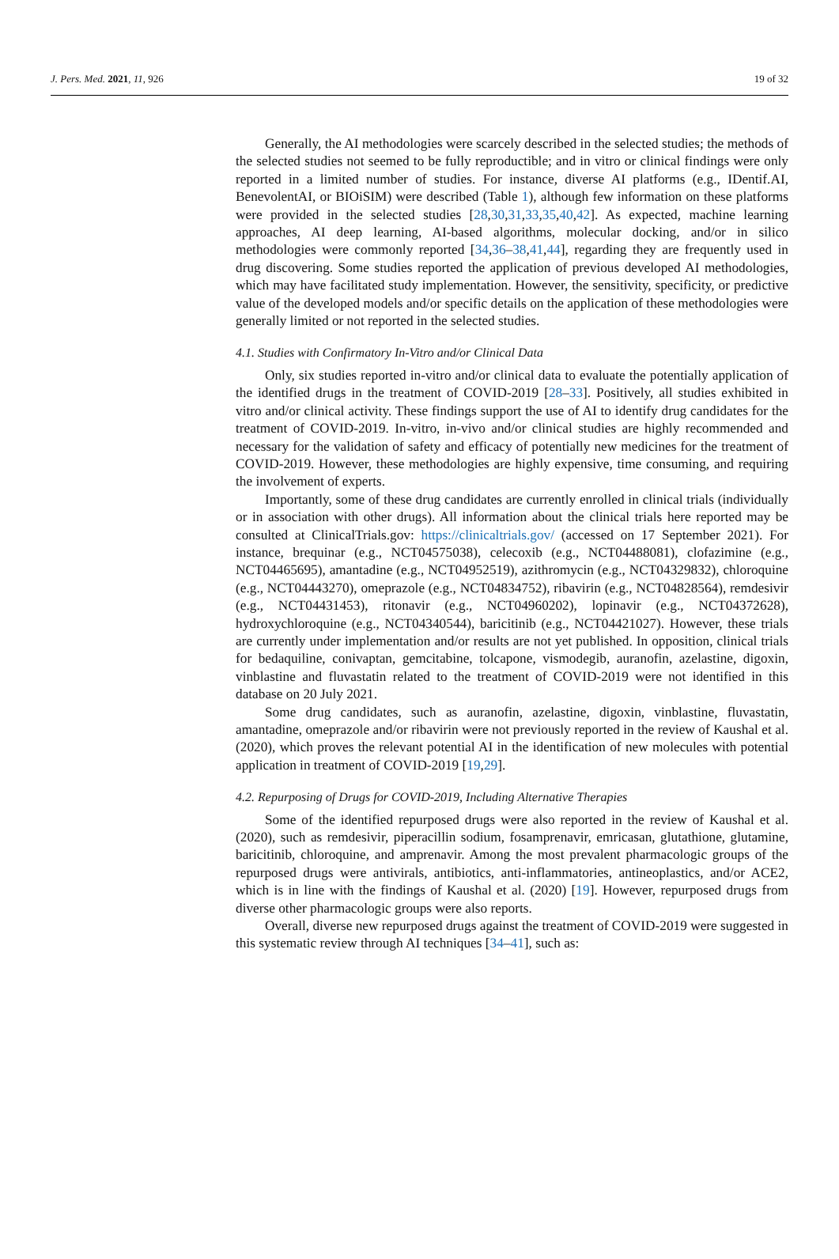J. Pers. Med. 2021, 11, 926 19 of 32
Generally, the AI methodologies were scarcely described in the selected studies; the methods of the selected studies not seemed to be fully reproductible; and in vitro or clinical findings were only reported in a limited number of studies. For instance, diverse AI platforms (e.g., IDentif.AI, BenevolentAI, or BIOiSIM) were described (Table 1), although few information on these platforms were provided in the selected studies [28,30,31,33,35,40,42]. As expected, machine learning approaches, AI deep learning, AI-based algorithms, molecular docking, and/or in silico methodologies were commonly reported [34,36–38,41,44], regarding they are frequently used in drug discovering. Some studies reported the application of previous developed AI methodologies, which may have facilitated study implementation. However, the sensitivity, specificity, or predictive value of the developed models and/or specific details on the application of these methodologies were generally limited or not reported in the selected studies.
4.1. Studies with Confirmatory In-Vitro and/or Clinical Data
Only, six studies reported in-vitro and/or clinical data to evaluate the potentially application of the identified drugs in the treatment of COVID-2019 [28–33]. Positively, all studies exhibited in vitro and/or clinical activity. These findings support the use of AI to identify drug candidates for the treatment of COVID-2019. In-vitro, in-vivo and/or clinical studies are highly recommended and necessary for the validation of safety and efficacy of potentially new medicines for the treatment of COVID-2019. However, these methodologies are highly expensive, time consuming, and requiring the involvement of experts.
Importantly, some of these drug candidates are currently enrolled in clinical trials (individually or in association with other drugs). All information about the clinical trials here reported may be consulted at ClinicalTrials.gov: https://clinicaltrials.gov/ (accessed on 17 September 2021). For instance, brequinar (e.g., NCT04575038), celecoxib (e.g., NCT04488081), clofazimine (e.g., NCT04465695), amantadine (e.g., NCT04952519), azithromycin (e.g., NCT04329832), chloroquine (e.g., NCT04443270), omeprazole (e.g., NCT04834752), ribavirin (e.g., NCT04828564), remdesivir (e.g., NCT04431453), ritonavir (e.g., NCT04960202), lopinavir (e.g., NCT04372628), hydroxychloroquine (e.g., NCT04340544), baricitinib (e.g., NCT04421027). However, these trials are currently under implementation and/or results are not yet published. In opposition, clinical trials for bedaquiline, conivaptan, gemcitabine, tolcapone, vismodegib, auranofin, azelastine, digoxin, vinblastine and fluvastatin related to the treatment of COVID-2019 were not identified in this database on 20 July 2021.
Some drug candidates, such as auranofin, azelastine, digoxin, vinblastine, fluvastatin, amantadine, omeprazole and/or ribavirin were not previously reported in the review of Kaushal et al. (2020), which proves the relevant potential AI in the identification of new molecules with potential application in treatment of COVID-2019 [19,29].
4.2. Repurposing of Drugs for COVID-2019, Including Alternative Therapies
Some of the identified repurposed drugs were also reported in the review of Kaushal et al. (2020), such as remdesivir, piperacillin sodium, fosamprenavir, emricasan, glutathione, glutamine, baricitinib, chloroquine, and amprenavir. Among the most prevalent pharmacologic groups of the repurposed drugs were antivirals, antibiotics, anti-inflammatories, antineoplastics, and/or ACE2, which is in line with the findings of Kaushal et al. (2020) [19]. However, repurposed drugs from diverse other pharmacologic groups were also reports.
Overall, diverse new repurposed drugs against the treatment of COVID-2019 were suggested in this systematic review through AI techniques [34–41], such as: